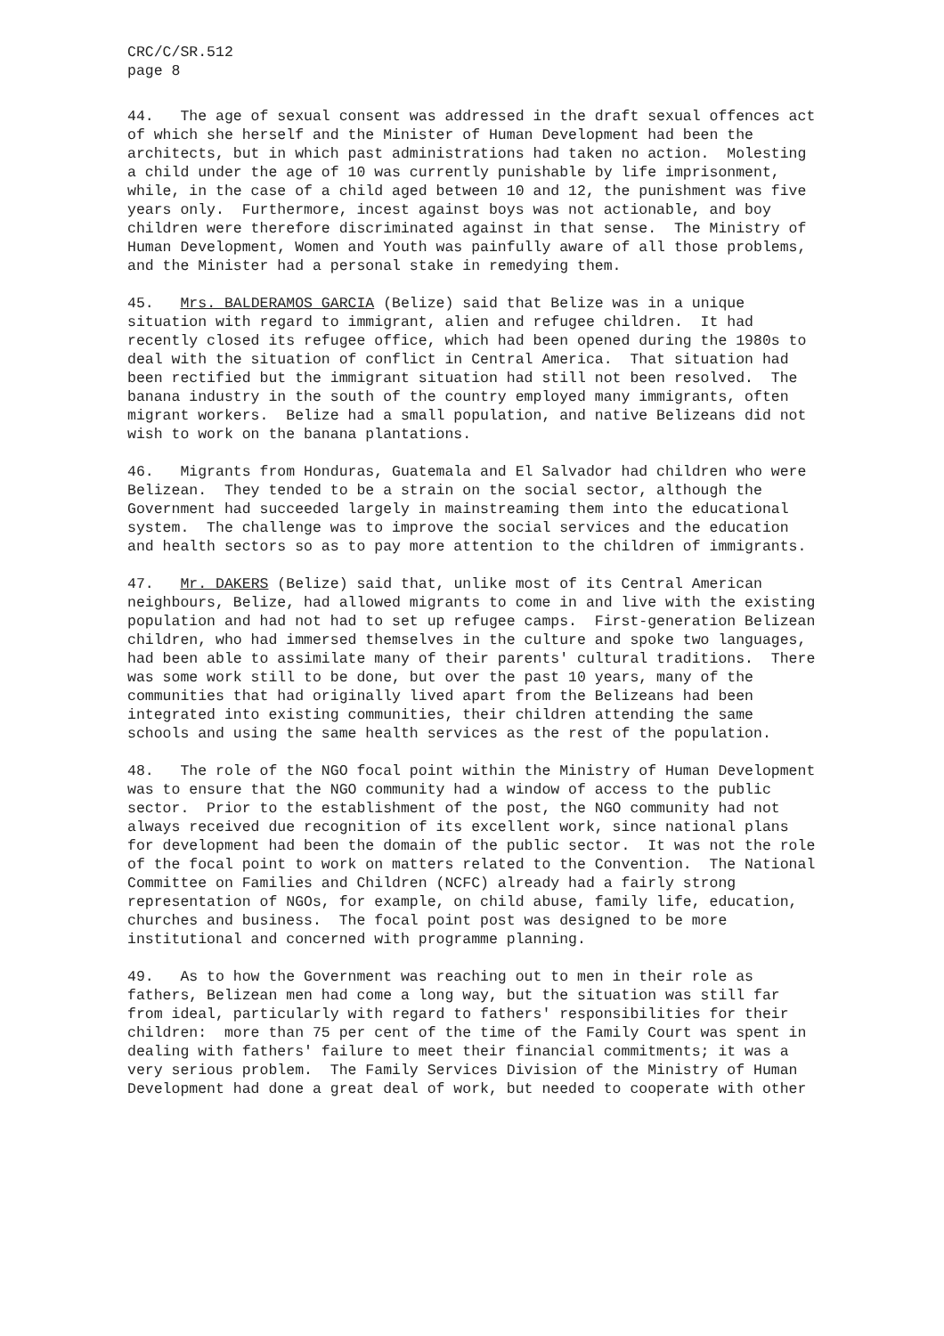CRC/C/SR.512 page 8
44. The age of sexual consent was addressed in the draft sexual offences act of which she herself and the Minister of Human Development had been the architects, but in which past administrations had taken no action. Molesting a child under the age of 10 was currently punishable by life imprisonment, while, in the case of a child aged between 10 and 12, the punishment was five years only. Furthermore, incest against boys was not actionable, and boy children were therefore discriminated against in that sense. The Ministry of Human Development, Women and Youth was painfully aware of all those problems, and the Minister had a personal stake in remedying them.
45. Mrs. BALDERAMOS GARCIA (Belize) said that Belize was in a unique situation with regard to immigrant, alien and refugee children. It had recently closed its refugee office, which had been opened during the 1980s to deal with the situation of conflict in Central America. That situation had been rectified but the immigrant situation had still not been resolved. The banana industry in the south of the country employed many immigrants, often migrant workers. Belize had a small population, and native Belizeans did not wish to work on the banana plantations.
46. Migrants from Honduras, Guatemala and El Salvador had children who were Belizean. They tended to be a strain on the social sector, although the Government had succeeded largely in mainstreaming them into the educational system. The challenge was to improve the social services and the education and health sectors so as to pay more attention to the children of immigrants.
47. Mr. DAKERS (Belize) said that, unlike most of its Central American neighbours, Belize, had allowed migrants to come in and live with the existing population and had not had to set up refugee camps. First-generation Belizean children, who had immersed themselves in the culture and spoke two languages, had been able to assimilate many of their parents' cultural traditions. There was some work still to be done, but over the past 10 years, many of the communities that had originally lived apart from the Belizeans had been integrated into existing communities, their children attending the same schools and using the same health services as the rest of the population.
48. The role of the NGO focal point within the Ministry of Human Development was to ensure that the NGO community had a window of access to the public sector. Prior to the establishment of the post, the NGO community had not always received due recognition of its excellent work, since national plans for development had been the domain of the public sector. It was not the role of the focal point to work on matters related to the Convention. The National Committee on Families and Children (NCFC) already had a fairly strong representation of NGOs, for example, on child abuse, family life, education, churches and business. The focal point post was designed to be more institutional and concerned with programme planning.
49. As to how the Government was reaching out to men in their role as fathers, Belizean men had come a long way, but the situation was still far from ideal, particularly with regard to fathers' responsibilities for their children: more than 75 per cent of the time of the Family Court was spent in dealing with fathers' failure to meet their financial commitments; it was a very serious problem. The Family Services Division of the Ministry of Human Development had done a great deal of work, but needed to cooperate with other